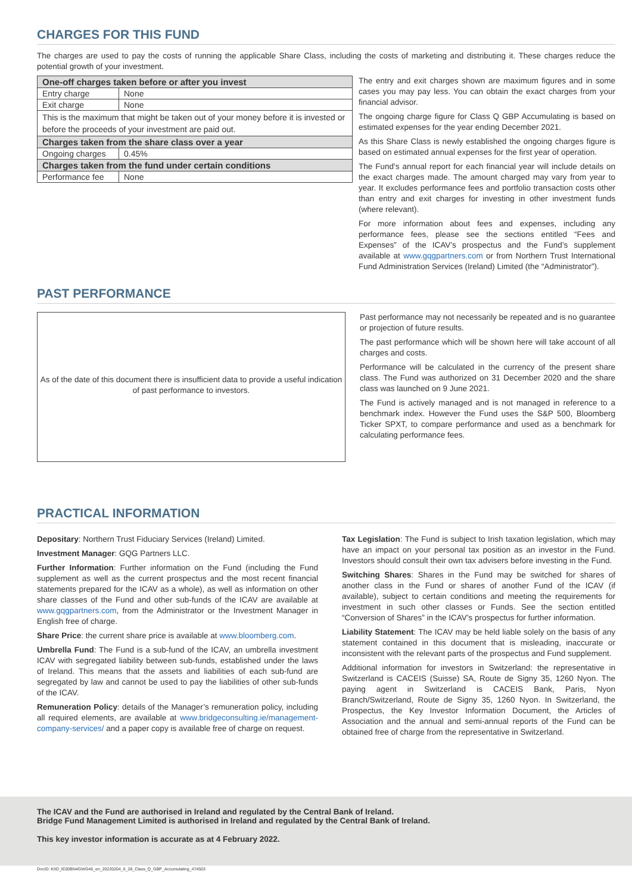CHARGES FOR THIS FUND
The charges are used to pay the costs of running the applicable Share Class, including the costs of marketing and distributing it. These charges reduce the potential growth of your investment.
| One-off charges taken before or after you invest | |
| Entry charge | None |
| Exit charge | None |
| This is the maximum that might be taken out of your money before it is invested or before the proceeds of your investment are paid out. | |
| Charges taken from the share class over a year | |
| Ongoing charges | 0.45% |
| Charges taken from the fund under certain conditions | |
| Performance fee | None |
The entry and exit charges shown are maximum figures and in some cases you may pay less. You can obtain the exact charges from your financial advisor.
The ongoing charge figure for Class Q GBP Accumulating is based on estimated expenses for the year ending December 2021.
As this Share Class is newly established the ongoing charges figure is based on estimated annual expenses for the first year of operation.
The Fund's annual report for each financial year will include details on the exact charges made. The amount charged may vary from year to year. It excludes performance fees and portfolio transaction costs other than entry and exit charges for investing in other investment funds (where relevant).
For more information about fees and expenses, including any performance fees, please see the sections entitled “Fees and Expenses” of the ICAV’s prospectus and the Fund’s supplement available at www.gqgpartners.com or from Northern Trust International Fund Administration Services (Ireland) Limited (the “Administrator”).
PAST PERFORMANCE
As of the date of this document there is insufficient data to provide a useful indication of past performance to investors.
Past performance may not necessarily be repeated and is no guarantee or projection of future results.
The past performance which will be shown here will take account of all charges and costs.
Performance will be calculated in the currency of the present share class. The Fund was authorized on 31 December 2020 and the share class was launched on 9 June 2021.
The Fund is actively managed and is not managed in reference to a benchmark index. However the Fund uses the S&P 500, Bloomberg Ticker SPXT, to compare performance and used as a benchmark for calculating performance fees.
PRACTICAL INFORMATION
Depositary: Northern Trust Fiduciary Services (Ireland) Limited.
Investment Manager: GQG Partners LLC.
Further Information: Further information on the Fund (including the Fund supplement as well as the current prospectus and the most recent financial statements prepared for the ICAV as a whole), as well as information on other share classes of the Fund and other sub-funds of the ICAV are available at www.gqgpartners.com, from the Administrator or the Investment Manager in English free of charge.
Share Price: the current share price is available at www.bloomberg.com.
Umbrella Fund: The Fund is a sub-fund of the ICAV, an umbrella investment ICAV with segregated liability between sub-funds, established under the laws of Ireland. This means that the assets and liabilities of each sub-fund are segregated by law and cannot be used to pay the liabilities of other sub-funds of the ICAV.
Remuneration Policy: details of the Manager’s remuneration policy, including all required elements, are available at www.bridgeconsulting.ie/management-company-services/ and a paper copy is available free of charge on request.
Tax Legislation: The Fund is subject to Irish taxation legislation, which may have an impact on your personal tax position as an investor in the Fund. Investors should consult their own tax advisers before investing in the Fund.
Switching Shares: Shares in the Fund may be switched for shares of another class in the Fund or shares of another Fund of the ICAV (if available), subject to certain conditions and meeting the requirements for investment in such other classes or Funds. See the section entitled “Conversion of Shares” in the ICAV’s prospectus for further information.
Liability Statement: The ICAV may be held liable solely on the basis of any statement contained in this document that is misleading, inaccurate or inconsistent with the relevant parts of the prospectus and Fund supplement.
Additional information for investors in Switzerland: the representative in Switzerland is CACEIS (Suisse) SA, Route de Signy 35, 1260 Nyon. The paying agent in Switzerland is CACEIS Bank, Paris, Nyon Branch/Switzerland, Route de Signy 35, 1260 Nyon. In Switzerland, the Prospectus, the Key Investor Information Document, the Articles of Association and the annual and semi-annual reports of the Fund can be obtained free of charge from the representative in Switzerland.
The ICAV and the Fund are authorised in Ireland and regulated by the Central Bank of Ireland.
Bridge Fund Management Limited is authorised in Ireland and regulated by the Central Bank of Ireland.
This key investor information is accurate as at 4 February 2022.
DocID: KIID_IE00BN4GWG46_en_20220204_6_28_Class_Q_GBP_Accumulating_474503